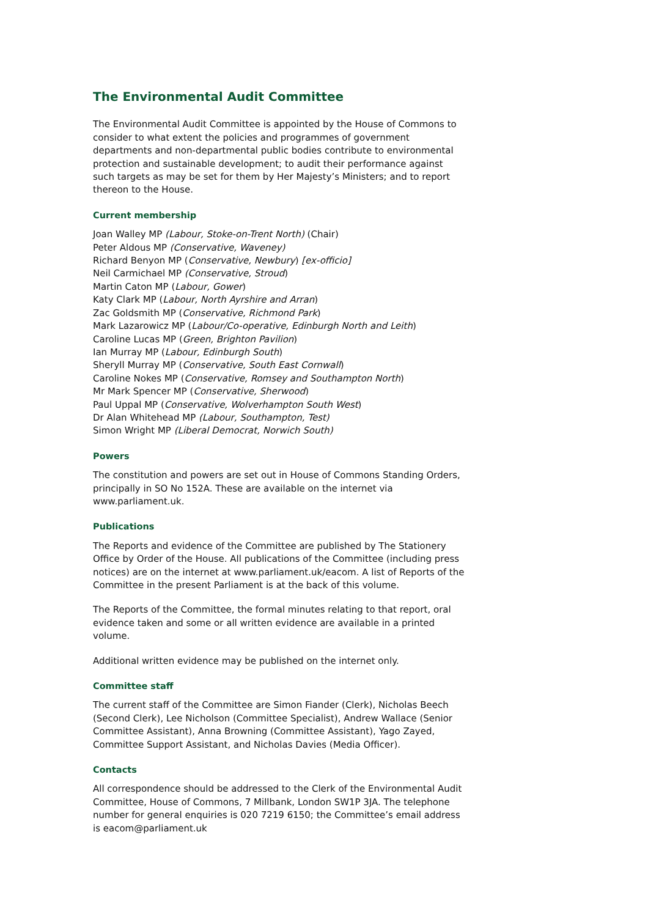The Environmental Audit Committee
The Environmental Audit Committee is appointed by the House of Commons to consider to what extent the policies and programmes of government departments and non-departmental public bodies contribute to environmental protection and sustainable development; to audit their performance against such targets as may be set for them by Her Majesty’s Ministers; and to report thereon to the House.
Current membership
Joan Walley MP (Labour, Stoke-on-Trent North) (Chair)
Peter Aldous MP (Conservative, Waveney)
Richard Benyon MP (Conservative, Newbury) [ex-officio]
Neil Carmichael MP (Conservative, Stroud)
Martin Caton MP (Labour, Gower)
Katy Clark MP (Labour, North Ayrshire and Arran)
Zac Goldsmith MP (Conservative, Richmond Park)
Mark Lazarowicz MP (Labour/Co-operative, Edinburgh North and Leith)
Caroline Lucas MP (Green, Brighton Pavilion)
Ian Murray MP (Labour, Edinburgh South)
Sheryll Murray MP (Conservative, South East Cornwall)
Caroline Nokes MP (Conservative, Romsey and Southampton North)
Mr Mark Spencer MP (Conservative, Sherwood)
Paul Uppal MP (Conservative, Wolverhampton South West)
Dr Alan Whitehead MP (Labour, Southampton, Test)
Simon Wright MP (Liberal Democrat, Norwich South)
Powers
The constitution and powers are set out in House of Commons Standing Orders, principally in SO No 152A. These are available on the internet via www.parliament.uk.
Publications
The Reports and evidence of the Committee are published by The Stationery Office by Order of the House. All publications of the Committee (including press notices) are on the internet at www.parliament.uk/eacom. A list of Reports of the Committee in the present Parliament is at the back of this volume.
The Reports of the Committee, the formal minutes relating to that report, oral evidence taken and some or all written evidence are available in a printed volume.
Additional written evidence may be published on the internet only.
Committee staff
The current staff of the Committee are Simon Fiander (Clerk), Nicholas Beech (Second Clerk), Lee Nicholson (Committee Specialist), Andrew Wallace (Senior Committee Assistant), Anna Browning (Committee Assistant), Yago Zayed, Committee Support Assistant, and Nicholas Davies (Media Officer).
Contacts
All correspondence should be addressed to the Clerk of the Environmental Audit Committee, House of Commons, 7 Millbank, London SW1P 3JA. The telephone number for general enquiries is 020 7219 6150; the Committee’s email address is eacom@parliament.uk